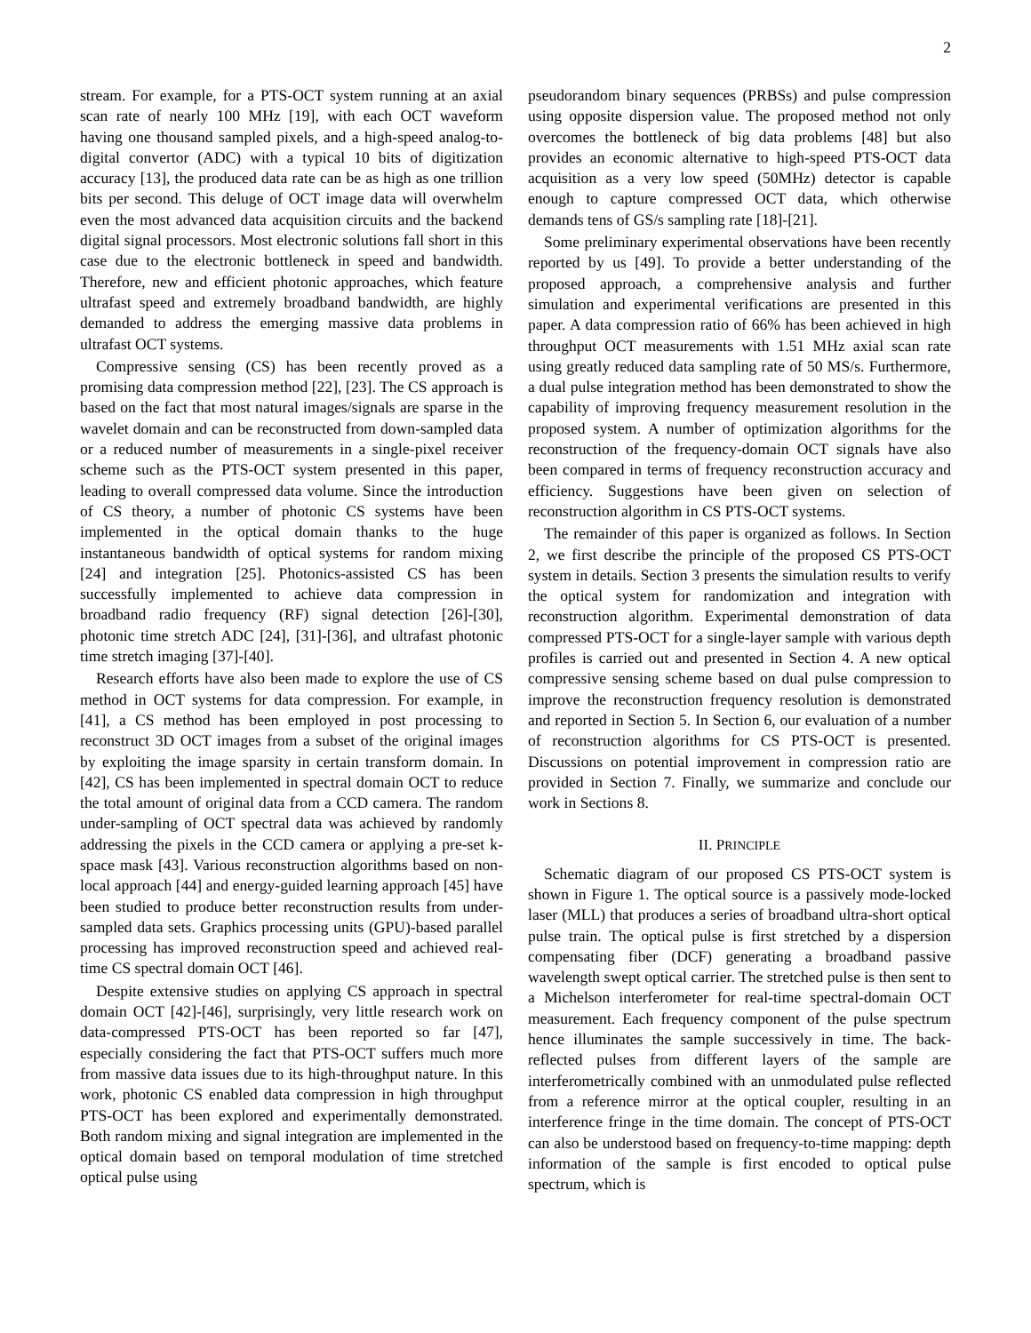2
stream. For example, for a PTS-OCT system running at an axial scan rate of nearly 100 MHz [19], with each OCT waveform having one thousand sampled pixels, and a high-speed analog-to-digital convertor (ADC) with a typical 10 bits of digitization accuracy [13], the produced data rate can be as high as one trillion bits per second. This deluge of OCT image data will overwhelm even the most advanced data acquisition circuits and the backend digital signal processors. Most electronic solutions fall short in this case due to the electronic bottleneck in speed and bandwidth. Therefore, new and efficient photonic approaches, which feature ultrafast speed and extremely broadband bandwidth, are highly demanded to address the emerging massive data problems in ultrafast OCT systems.
Compressive sensing (CS) has been recently proved as a promising data compression method [22], [23]. The CS approach is based on the fact that most natural images/signals are sparse in the wavelet domain and can be reconstructed from down-sampled data or a reduced number of measurements in a single-pixel receiver scheme such as the PTS-OCT system presented in this paper, leading to overall compressed data volume. Since the introduction of CS theory, a number of photonic CS systems have been implemented in the optical domain thanks to the huge instantaneous bandwidth of optical systems for random mixing [24] and integration [25]. Photonics-assisted CS has been successfully implemented to achieve data compression in broadband radio frequency (RF) signal detection [26]-[30], photonic time stretch ADC [24], [31]-[36], and ultrafast photonic time stretch imaging [37]-[40].
Research efforts have also been made to explore the use of CS method in OCT systems for data compression. For example, in [41], a CS method has been employed in post processing to reconstruct 3D OCT images from a subset of the original images by exploiting the image sparsity in certain transform domain. In [42], CS has been implemented in spectral domain OCT to reduce the total amount of original data from a CCD camera. The random under-sampling of OCT spectral data was achieved by randomly addressing the pixels in the CCD camera or applying a pre-set k-space mask [43]. Various reconstruction algorithms based on non-local approach [44] and energy-guided learning approach [45] have been studied to produce better reconstruction results from under-sampled data sets. Graphics processing units (GPU)-based parallel processing has improved reconstruction speed and achieved real-time CS spectral domain OCT [46].
Despite extensive studies on applying CS approach in spectral domain OCT [42]-[46], surprisingly, very little research work on data-compressed PTS-OCT has been reported so far [47], especially considering the fact that PTS-OCT suffers much more from massive data issues due to its high-throughput nature. In this work, photonic CS enabled data compression in high throughput PTS-OCT has been explored and experimentally demonstrated. Both random mixing and signal integration are implemented in the optical domain based on temporal modulation of time stretched optical pulse using
pseudorandom binary sequences (PRBSs) and pulse compression using opposite dispersion value. The proposed method not only overcomes the bottleneck of big data problems [48] but also provides an economic alternative to high-speed PTS-OCT data acquisition as a very low speed (50MHz) detector is capable enough to capture compressed OCT data, which otherwise demands tens of GS/s sampling rate [18]-[21].
Some preliminary experimental observations have been recently reported by us [49]. To provide a better understanding of the proposed approach, a comprehensive analysis and further simulation and experimental verifications are presented in this paper. A data compression ratio of 66% has been achieved in high throughput OCT measurements with 1.51 MHz axial scan rate using greatly reduced data sampling rate of 50 MS/s. Furthermore, a dual pulse integration method has been demonstrated to show the capability of improving frequency measurement resolution in the proposed system. A number of optimization algorithms for the reconstruction of the frequency-domain OCT signals have also been compared in terms of frequency reconstruction accuracy and efficiency. Suggestions have been given on selection of reconstruction algorithm in CS PTS-OCT systems.
The remainder of this paper is organized as follows. In Section 2, we first describe the principle of the proposed CS PTS-OCT system in details. Section 3 presents the simulation results to verify the optical system for randomization and integration with reconstruction algorithm. Experimental demonstration of data compressed PTS-OCT for a single-layer sample with various depth profiles is carried out and presented in Section 4. A new optical compressive sensing scheme based on dual pulse compression to improve the reconstruction frequency resolution is demonstrated and reported in Section 5. In Section 6, our evaluation of a number of reconstruction algorithms for CS PTS-OCT is presented. Discussions on potential improvement in compression ratio are provided in Section 7. Finally, we summarize and conclude our work in Sections 8.
II. PRINCIPLE
Schematic diagram of our proposed CS PTS-OCT system is shown in Figure 1. The optical source is a passively mode-locked laser (MLL) that produces a series of broadband ultra-short optical pulse train. The optical pulse is first stretched by a dispersion compensating fiber (DCF) generating a broadband passive wavelength swept optical carrier. The stretched pulse is then sent to a Michelson interferometer for real-time spectral-domain OCT measurement. Each frequency component of the pulse spectrum hence illuminates the sample successively in time. The back-reflected pulses from different layers of the sample are interferometrically combined with an unmodulated pulse reflected from a reference mirror at the optical coupler, resulting in an interference fringe in the time domain. The concept of PTS-OCT can also be understood based on frequency-to-time mapping: depth information of the sample is first encoded to optical pulse spectrum, which is